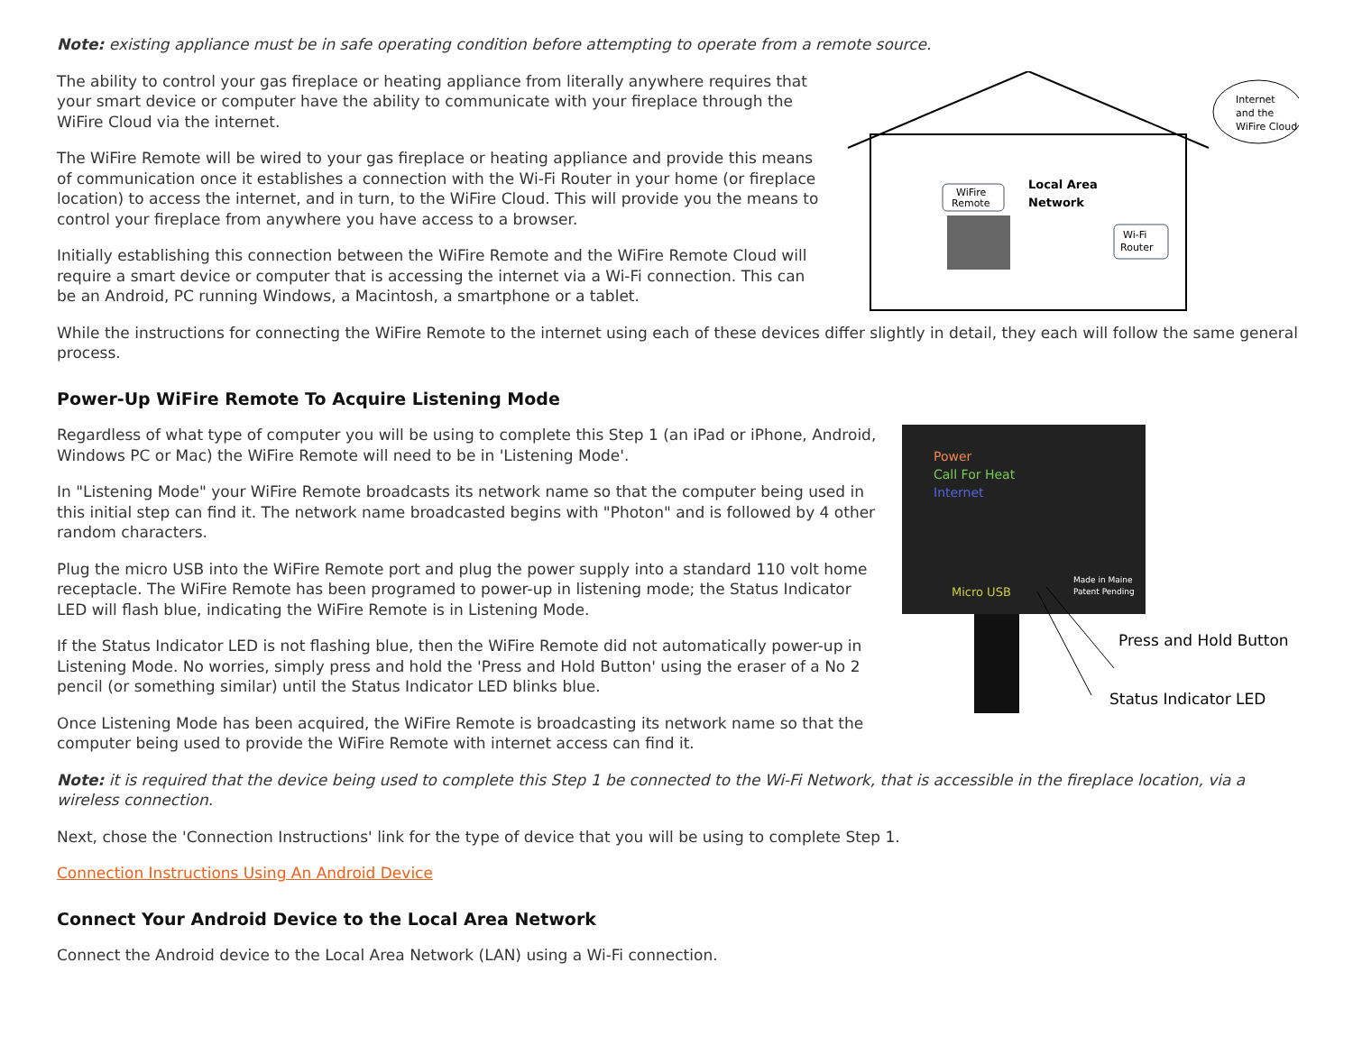Note: existing appliance must be in safe operating condition before attempting to operate from a remote source.
The ability to control your gas fireplace or heating appliance from literally anywhere requires that your smart device or computer have the ability to communicate with your fireplace through the WiFire Cloud via the internet.
The WiFire Remote will be wired to your gas fireplace or heating appliance and provide this means of communication once it establishes a connection with the Wi-Fi Router in your home (or fireplace location) to access the internet, and in turn, to the WiFire Cloud. This will provide you the means to control your fireplace from anywhere you have access to a browser.
Initially establishing this connection between the WiFire Remote and the WiFire Remote Cloud will require a smart device or computer that is accessing the internet via a Wi-Fi connection. This can be an Android, PC running Windows, a Macintosh, a smartphone or a tablet.
WiFire
Remote
Local Area
Network
Wi-Fi
Router
Internet
and the
WiFire Cloud
While the instructions for connecting the WiFire Remote to the internet using each of these devices differ slightly in detail, they each will follow the same general process.
Power-Up WiFire Remote To Acquire Listening Mode
Regardless of what type of computer you will be using to complete this Step 1 (an iPad or iPhone, Android, Windows PC or Mac) the WiFire Remote will need to be in 'Listening Mode'.
In "Listening Mode" your WiFire Remote broadcasts its network name so that the computer being used in this initial step can find it. The network name broadcasted begins with "Photon" and is followed by 4 other random characters.
Plug the micro USB into the WiFire Remote port and plug the power supply into a standard 110 volt home receptacle. The WiFire Remote has been programed to power-up in listening mode; the Status Indicator LED will flash blue, indicating the WiFire Remote is in Listening Mode.
If the Status Indicator LED is not flashing blue, then the WiFire Remote did not automatically power-up in Listening Mode. No worries, simply press and hold the 'Press and Hold Button' using the eraser of a No 2 pencil (or something similar) until the Status Indicator LED blinks blue.
Once Listening Mode has been acquired, the WiFire Remote is broadcasting its network name so that the computer being used to provide the WiFire Remote with internet access can find it.
Power
Call For Heat
Internet
Micro USB
Made in Maine
Patent Pending
Press and Hold Button
Status Indicator LED
Note: it is required that the device being used to complete this Step 1 be connected to the Wi-Fi Network, that is accessible in the fireplace location, via a wireless connection.
Next, chose the 'Connection Instructions' link for the type of device that you will be using to complete Step 1.
Connection Instructions Using An Android Device
Connect Your Android Device to the Local Area Network
Connect the Android device to the Local Area Network (LAN) using a Wi-Fi connection.